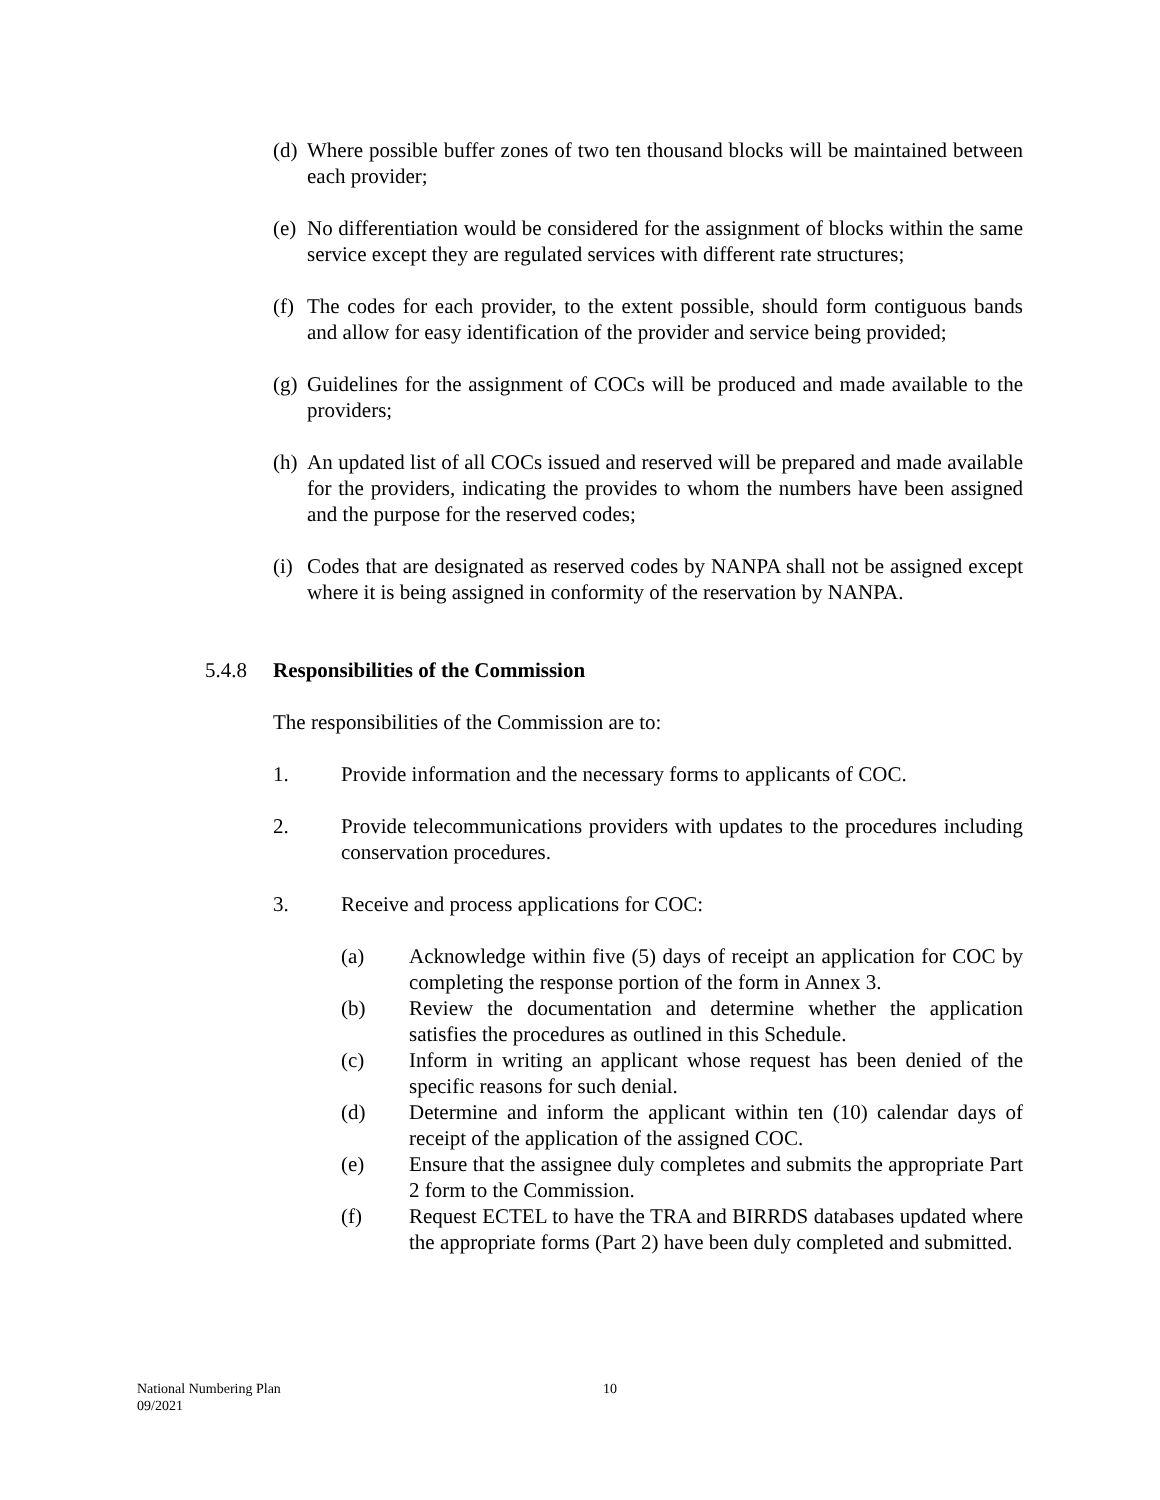(d)
Where possible buffer zones of two ten thousand blocks will be maintained between each provider;
(e)
No differentiation would be considered for the assignment of blocks within the same service except they are regulated services with different rate structures;
(f)
The codes for each provider, to the extent possible, should form contiguous bands and allow for easy identification of the provider and service being provided;
(g)
Guidelines for the assignment of COCs will be produced and made available to the providers;
(h)
An updated list of all COCs issued and reserved will be prepared and made available for the providers, indicating the provides to whom the numbers have been assigned and the purpose for the reserved codes;
(i)
Codes that are designated as reserved codes by NANPA shall not be assigned except where it is being assigned in conformity of the reservation by NANPA.
5.4.8 Responsibilities of the Commission
The responsibilities of the Commission are to:
1. Provide information and the necessary forms to applicants of COC.
2. Provide telecommunications providers with updates to the procedures including conservation procedures.
3. Receive and process applications for COC:
(a) Acknowledge within five (5) days of receipt an application for COC by completing the response portion of the form in Annex 3.
(b) Review the documentation and determine whether the application satisfies the procedures as outlined in this Schedule.
(c) Inform in writing an applicant whose request has been denied of the specific reasons for such denial.
(d) Determine and inform the applicant within ten (10) calendar days of receipt of the application of the assigned COC.
(e) Ensure that the assignee duly completes and submits the appropriate Part 2 form to the Commission.
(f) Request ECTEL to have the TRA and BIRRDS databases updated where the appropriate forms (Part 2) have been duly completed and submitted.
National Numbering Plan
09/2021
10